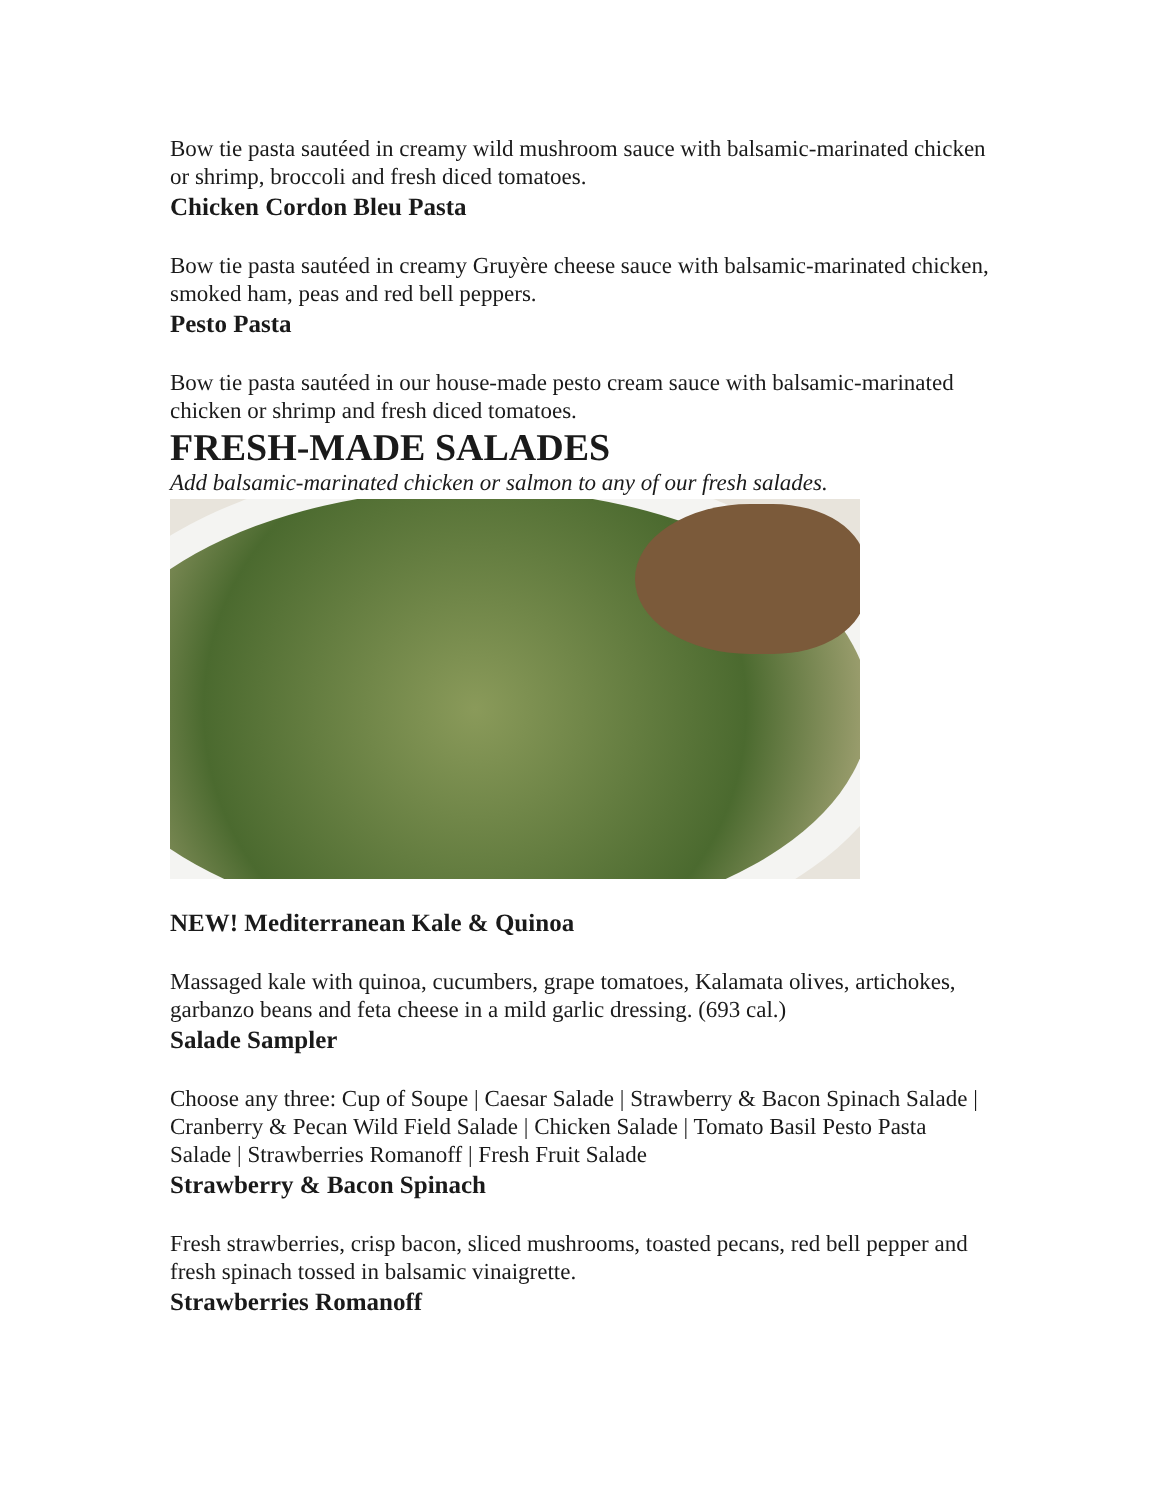Bow tie pasta sautéed in creamy wild mushroom sauce with balsamic-marinated chicken or shrimp, broccoli and fresh diced tomatoes.
Chicken Cordon Bleu Pasta
Bow tie pasta sautéed in creamy Gruyère cheese sauce with balsamic-marinated chicken, smoked ham, peas and red bell peppers.
Pesto Pasta
Bow tie pasta sautéed in our house-made pesto cream sauce with balsamic-marinated chicken or shrimp and fresh diced tomatoes.
FRESH-MADE SALADES
Add balsamic-marinated chicken or salmon to any of our fresh salades.
NEW! Mediterranean Kale & Quinoa
Massaged kale with quinoa, cucumbers, grape tomatoes, Kalamata olives, artichokes, garbanzo beans and feta cheese in a mild garlic dressing. (693 cal.)
Salade Sampler
Choose any three: Cup of Soupe | Caesar Salade | Strawberry & Bacon Spinach Salade | Cranberry & Pecan Wild Field Salade | Chicken Salade | Tomato Basil Pesto Pasta Salade | Strawberries Romanoff | Fresh Fruit Salade
Strawberry & Bacon Spinach
Fresh strawberries, crisp bacon, sliced mushrooms, toasted pecans, red bell pepper and fresh spinach tossed in balsamic vinaigrette.
Strawberries Romanoff